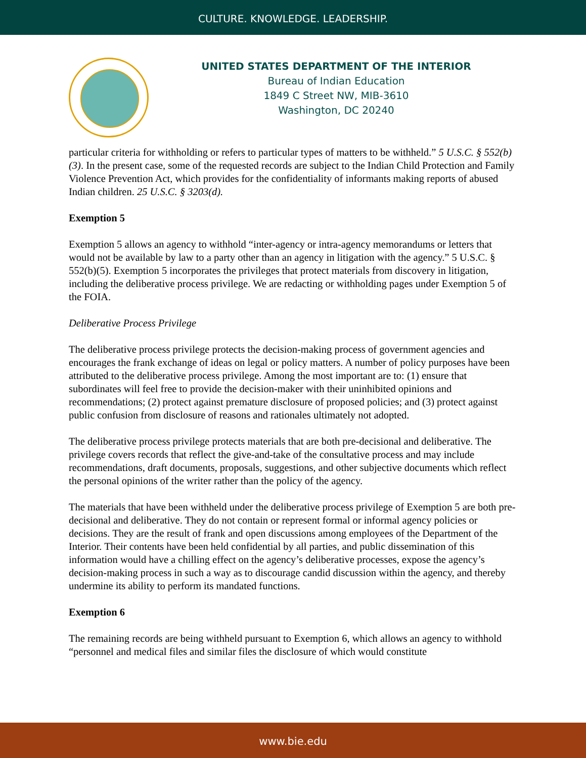CULTURE. KNOWLEDGE. LEADERSHIP.
UNITED STATES DEPARTMENT OF THE INTERIOR
Bureau of Indian Education
1849 C Street NW, MIB-3610
Washington, DC 20240
particular criteria for withholding or refers to particular types of matters to be withheld.” 5 U.S.C. § 552(b)(3). In the present case, some of the requested records are subject to the Indian Child Protection and Family Violence Prevention Act, which provides for the confidentiality of informants making reports of abused Indian children. 25 U.S.C. § 3203(d).
Exemption 5
Exemption 5 allows an agency to withhold “inter-agency or intra-agency memorandums or letters that would not be available by law to a party other than an agency in litigation with the agency.” 5 U.S.C. § 552(b)(5). Exemption 5 incorporates the privileges that protect materials from discovery in litigation, including the deliberative process privilege. We are redacting or withholding pages under Exemption 5 of the FOIA.
Deliberative Process Privilege
The deliberative process privilege protects the decision-making process of government agencies and encourages the frank exchange of ideas on legal or policy matters. A number of policy purposes have been attributed to the deliberative process privilege. Among the most important are to: (1) ensure that subordinates will feel free to provide the decision-maker with their uninhibited opinions and recommendations; (2) protect against premature disclosure of proposed policies; and (3) protect against public confusion from disclosure of reasons and rationales ultimately not adopted.
The deliberative process privilege protects materials that are both pre-decisional and deliberative. The privilege covers records that reflect the give-and-take of the consultative process and may include recommendations, draft documents, proposals, suggestions, and other subjective documents which reflect the personal opinions of the writer rather than the policy of the agency.
The materials that have been withheld under the deliberative process privilege of Exemption 5 are both pre-decisional and deliberative. They do not contain or represent formal or informal agency policies or decisions. They are the result of frank and open discussions among employees of the Department of the Interior. Their contents have been held confidential by all parties, and public dissemination of this information would have a chilling effect on the agency’s deliberative processes, expose the agency’s decision-making process in such a way as to discourage candid discussion within the agency, and thereby undermine its ability to perform its mandated functions.
Exemption 6
The remaining records are being withheld pursuant to Exemption 6, which allows an agency to withhold “personnel and medical files and similar files the disclosure of which would constitute
www.bie.edu